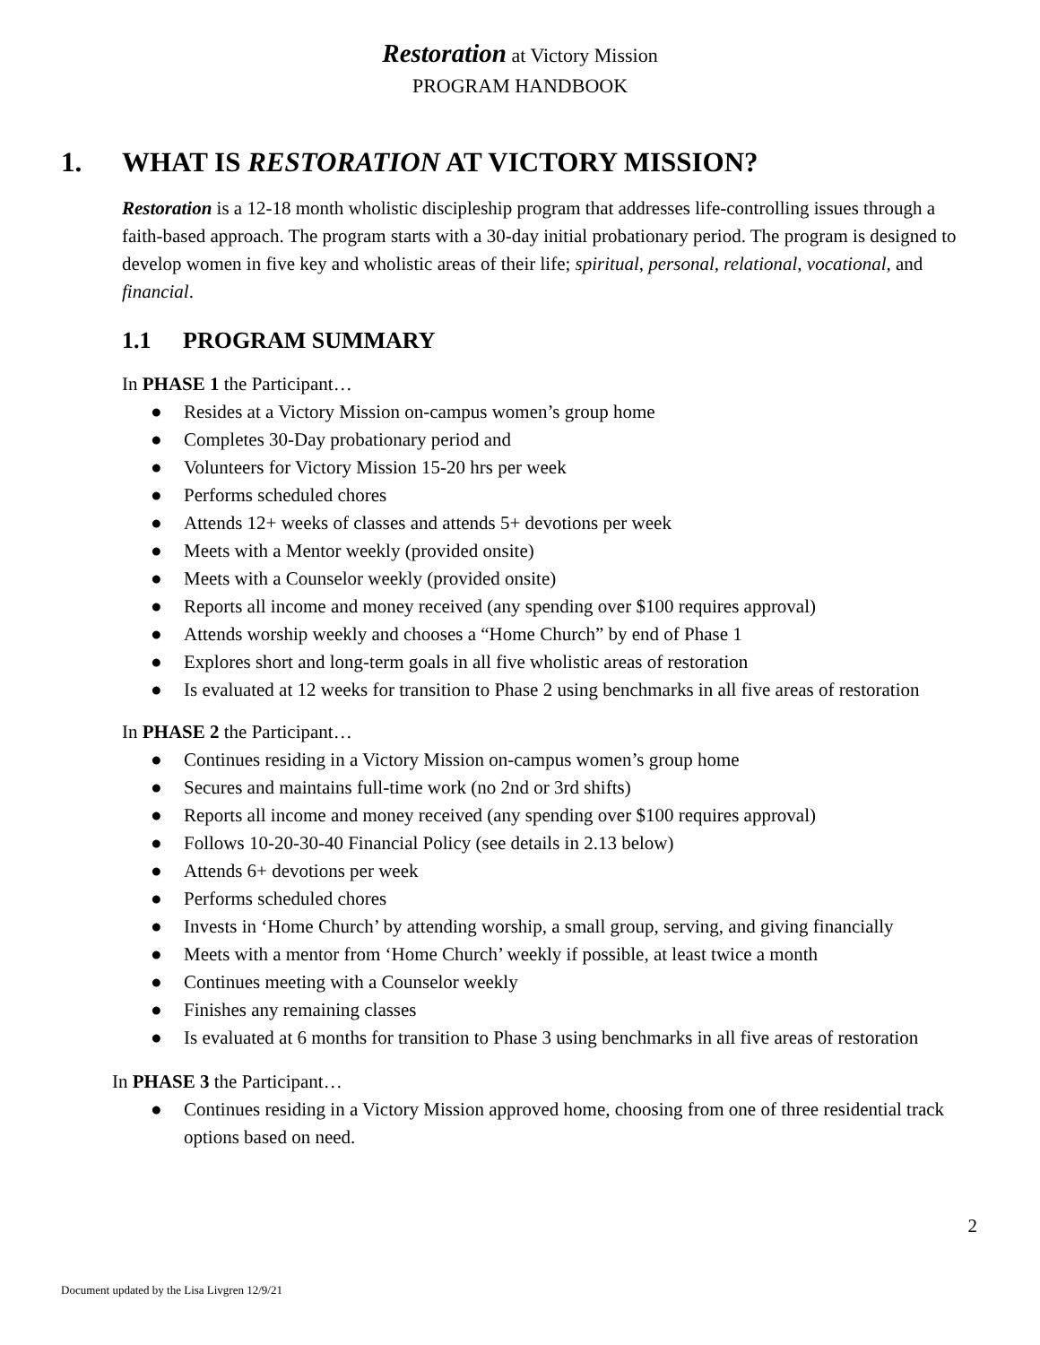Restoration at Victory Mission
PROGRAM HANDBOOK
1. WHAT IS RESTORATION AT VICTORY MISSION?
Restoration is a 12-18 month wholistic discipleship program that addresses life-controlling issues through a faith-based approach. The program starts with a 30-day initial probationary period. The program is designed to develop women in five key and wholistic areas of their life; spiritual, personal, relational, vocational, and financial.
1.1 PROGRAM SUMMARY
In PHASE 1 the Participant…
● Resides at a Victory Mission on-campus women’s group home
● Completes 30-Day probationary period and
● Volunteers for Victory Mission 15-20 hrs per week
● Performs scheduled chores
● Attends 12+ weeks of classes and attends 5+ devotions per week
● Meets with a Mentor weekly (provided onsite)
● Meets with a Counselor weekly (provided onsite)
● Reports all income and money received (any spending over $100 requires approval)
● Attends worship weekly and chooses a “Home Church” by end of Phase 1
● Explores short and long-term goals in all five wholistic areas of restoration
● Is evaluated at 12 weeks for transition to Phase 2 using benchmarks in all five areas of restoration
In PHASE 2 the Participant…
● Continues residing in a Victory Mission on-campus women’s group home
● Secures and maintains full-time work (no 2nd or 3rd shifts)
● Reports all income and money received (any spending over $100 requires approval)
● Follows 10-20-30-40 Financial Policy (see details in 2.13 below)
● Attends 6+ devotions per week
● Performs scheduled chores
● Invests in ‘Home Church’ by attending worship, a small group, serving, and giving financially
● Meets with a mentor from ‘Home Church’ weekly if possible, at least twice a month
● Continues meeting with a Counselor weekly
● Finishes any remaining classes
● Is evaluated at 6 months for transition to Phase 3 using benchmarks in all five areas of restoration
In PHASE 3 the Participant…
● Continues residing in a Victory Mission approved home, choosing from one of three residential track options based on need.
2
Document updated by the Lisa Livgren 12/9/21